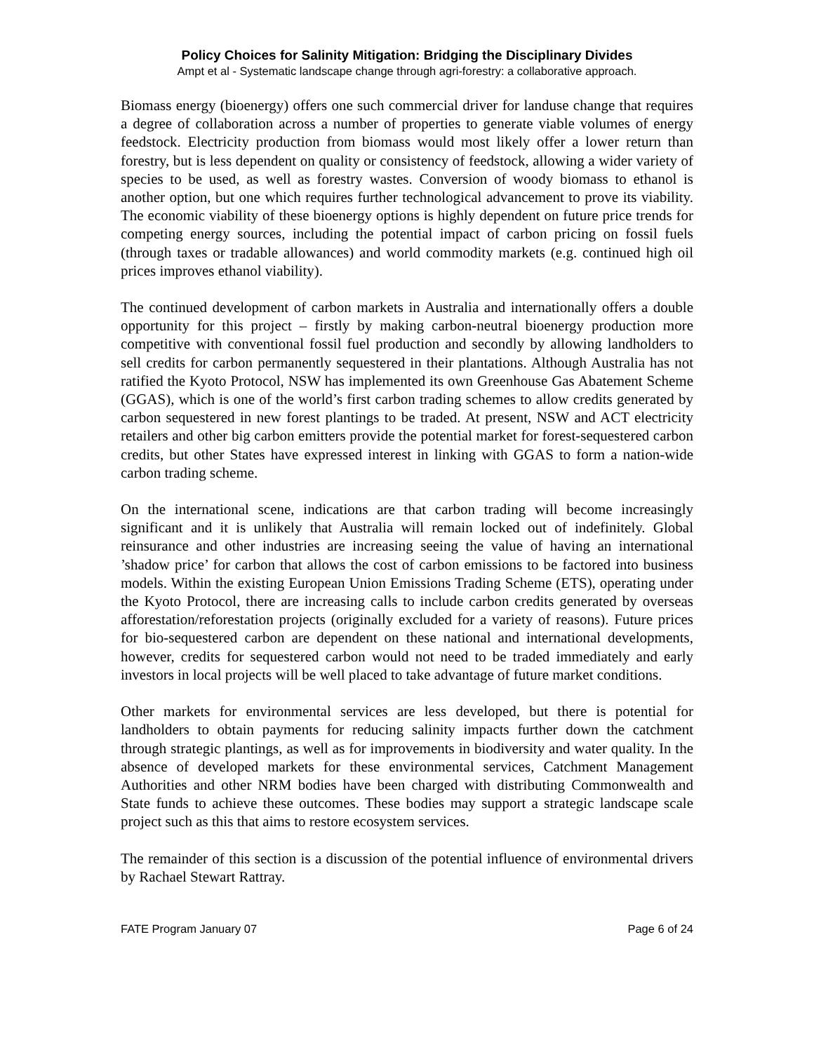Policy Choices for Salinity Mitigation: Bridging the Disciplinary Divides
Ampt et al - Systematic landscape change through agri-forestry: a collaborative approach.
Biomass energy (bioenergy) offers one such commercial driver for landuse change that requires a degree of collaboration across a number of properties to generate viable volumes of energy feedstock. Electricity production from biomass would most likely offer a lower return than forestry, but is less dependent on quality or consistency of feedstock, allowing a wider variety of species to be used, as well as forestry wastes. Conversion of woody biomass to ethanol is another option, but one which requires further technological advancement to prove its viability. The economic viability of these bioenergy options is highly dependent on future price trends for competing energy sources, including the potential impact of carbon pricing on fossil fuels (through taxes or tradable allowances) and world commodity markets (e.g. continued high oil prices improves ethanol viability).
The continued development of carbon markets in Australia and internationally offers a double opportunity for this project – firstly by making carbon-neutral bioenergy production more competitive with conventional fossil fuel production and secondly by allowing landholders to sell credits for carbon permanently sequestered in their plantations. Although Australia has not ratified the Kyoto Protocol, NSW has implemented its own Greenhouse Gas Abatement Scheme (GGAS), which is one of the world’s first carbon trading schemes to allow credits generated by carbon sequestered in new forest plantings to be traded. At present, NSW and ACT electricity retailers and other big carbon emitters provide the potential market for forest-sequestered carbon credits, but other States have expressed interest in linking with GGAS to form a nation-wide carbon trading scheme.
On the international scene, indications are that carbon trading will become increasingly significant and it is unlikely that Australia will remain locked out of indefinitely. Global reinsurance and other industries are increasing seeing the value of having an international ’shadow price’ for carbon that allows the cost of carbon emissions to be factored into business models. Within the existing European Union Emissions Trading Scheme (ETS), operating under the Kyoto Protocol, there are increasing calls to include carbon credits generated by overseas afforestation/reforestation projects (originally excluded for a variety of reasons). Future prices for bio-sequestered carbon are dependent on these national and international developments, however, credits for sequestered carbon would not need to be traded immediately and early investors in local projects will be well placed to take advantage of future market conditions.
Other markets for environmental services are less developed, but there is potential for landholders to obtain payments for reducing salinity impacts further down the catchment through strategic plantings, as well as for improvements in biodiversity and water quality. In the absence of developed markets for these environmental services, Catchment Management Authorities and other NRM bodies have been charged with distributing Commonwealth and State funds to achieve these outcomes. These bodies may support a strategic landscape scale project such as this that aims to restore ecosystem services.
The remainder of this section is a discussion of the potential influence of environmental drivers by Rachael Stewart Rattray.
FATE Program January 07 Page 6 of 24